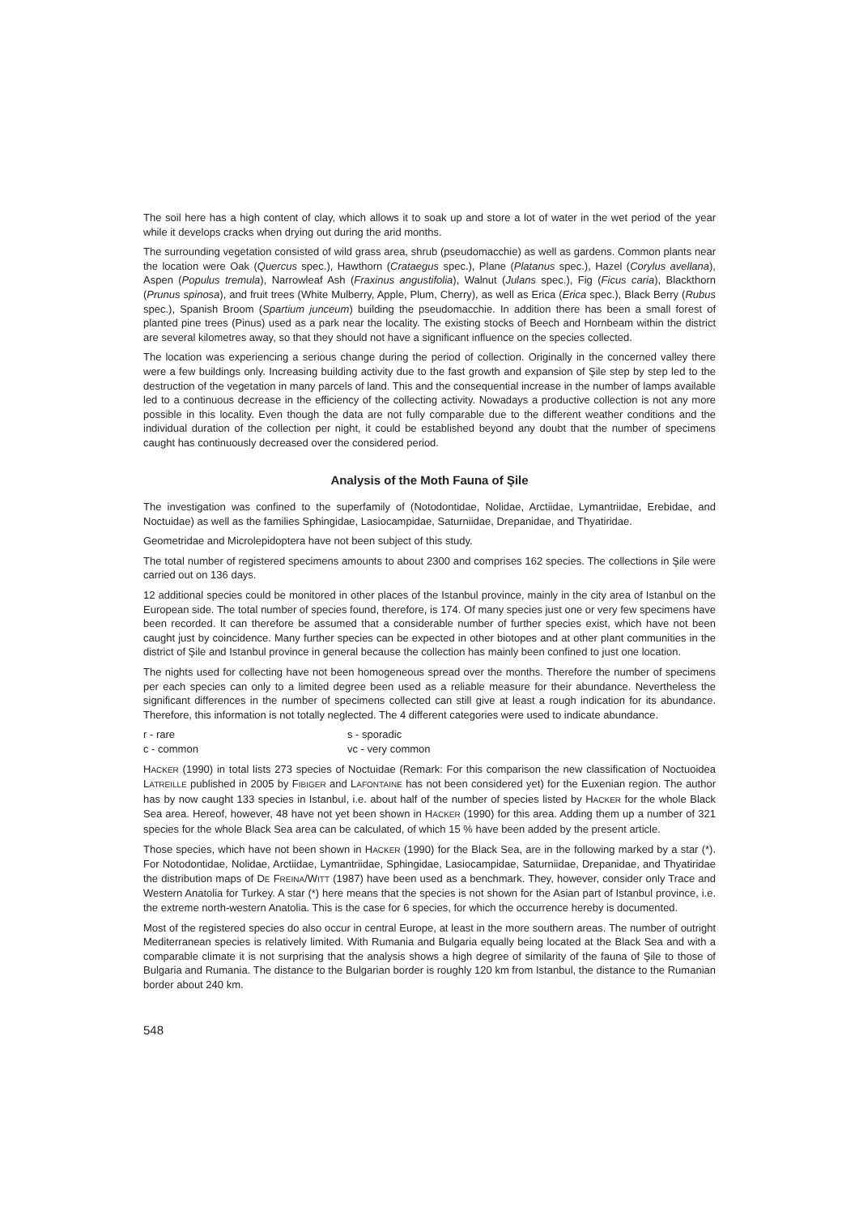The soil here has a high content of clay, which allows it to soak up and store a lot of water in the wet period of the year while it develops cracks when drying out during the arid months.
The surrounding vegetation consisted of wild grass area, shrub (pseudomacchie) as well as gardens. Common plants near the location were Oak (Quercus spec.), Hawthorn (Crataegus spec.), Plane (Platanus spec.), Hazel (Corylus avellana), Aspen (Populus tremula), Narrowleaf Ash (Fraxinus angustifolia), Walnut (Julans spec.), Fig (Ficus caria), Blackthorn (Prunus spinosa), and fruit trees (White Mulberry, Apple, Plum, Cherry), as well as Erica (Erica spec.), Black Berry (Rubus spec.), Spanish Broom (Spartium junceum) building the pseudomacchie. In addition there has been a small forest of planted pine trees (Pinus) used as a park near the locality. The existing stocks of Beech and Hornbeam within the district are several kilometres away, so that they should not have a significant influence on the species collected.
The location was experiencing a serious change during the period of collection. Originally in the concerned valley there were a few buildings only. Increasing building activity due to the fast growth and expansion of Şile step by step led to the destruction of the vegetation in many parcels of land. This and the consequential increase in the number of lamps available led to a continuous decrease in the efficiency of the collecting activity. Nowadays a productive collection is not any more possible in this locality. Even though the data are not fully comparable due to the different weather conditions and the individual duration of the collection per night, it could be established beyond any doubt that the number of specimens caught has continuously decreased over the considered period.
Analysis of the Moth Fauna of Şile
The investigation was confined to the superfamily of (Notodontidae, Nolidae, Arctiidae, Lymantriidae, Erebidae, and Noctuidae) as well as the families Sphingidae, Lasiocampidae, Saturniidae, Drepanidae, and Thyatiridae.
Geometridae and Microlepidoptera have not been subject of this study.
The total number of registered specimens amounts to about 2300 and comprises 162 species. The collections in Şile were carried out on 136 days.
12 additional species could be monitored in other places of the Istanbul province, mainly in the city area of Istanbul on the European side. The total number of species found, therefore, is 174. Of many species just one or very few specimens have been recorded. It can therefore be assumed that a considerable number of further species exist, which have not been caught just by coincidence. Many further species can be expected in other biotopes and at other plant communities in the district of Şile and Istanbul province in general because the collection has mainly been confined to just one location.
The nights used for collecting have not been homogeneous spread over the months. Therefore the number of specimens per each species can only to a limited degree been used as a reliable measure for their abundance. Nevertheless the significant differences in the number of specimens collected can still give at least a rough indication for its abundance. Therefore, this information is not totally neglected. The 4 different categories were used to indicate abundance.
r - rare
s - sporadic
c - common
vc - very common
HACKER (1990) in total lists 273 species of Noctuidae (Remark: For this comparison the new classification of Noctuoidea LATREILLE published in 2005 by FIBIGER and LAFONTAINE has not been considered yet) for the Euxenian region. The author has by now caught 133 species in Istanbul, i.e. about half of the number of species listed by HACKER for the whole Black Sea area. Hereof, however, 48 have not yet been shown in HACKER (1990) for this area. Adding them up a number of 321 species for the whole Black Sea area can be calculated, of which 15 % have been added by the present article.
Those species, which have not been shown in HACKER (1990) for the Black Sea, are in the following marked by a star (*). For Notodontidae, Nolidae, Arctiidae, Lymantriidae, Sphingidae, Lasiocampidae, Saturniidae, Drepanidae, and Thyatiridae the distribution maps of DE FREINA/WITT (1987) have been used as a benchmark. They, however, consider only Trace and Western Anatolia for Turkey. A star (*) here means that the species is not shown for the Asian part of Istanbul province, i.e. the extreme north-western Anatolia. This is the case for 6 species, for which the occurrence hereby is documented.
Most of the registered species do also occur in central Europe, at least in the more southern areas. The number of outright Mediterranean species is relatively limited. With Rumania and Bulgaria equally being located at the Black Sea and with a comparable climate it is not surprising that the analysis shows a high degree of similarity of the fauna of Şile to those of Bulgaria and Rumania. The distance to the Bulgarian border is roughly 120 km from Istanbul, the distance to the Rumanian border about 240 km.
548